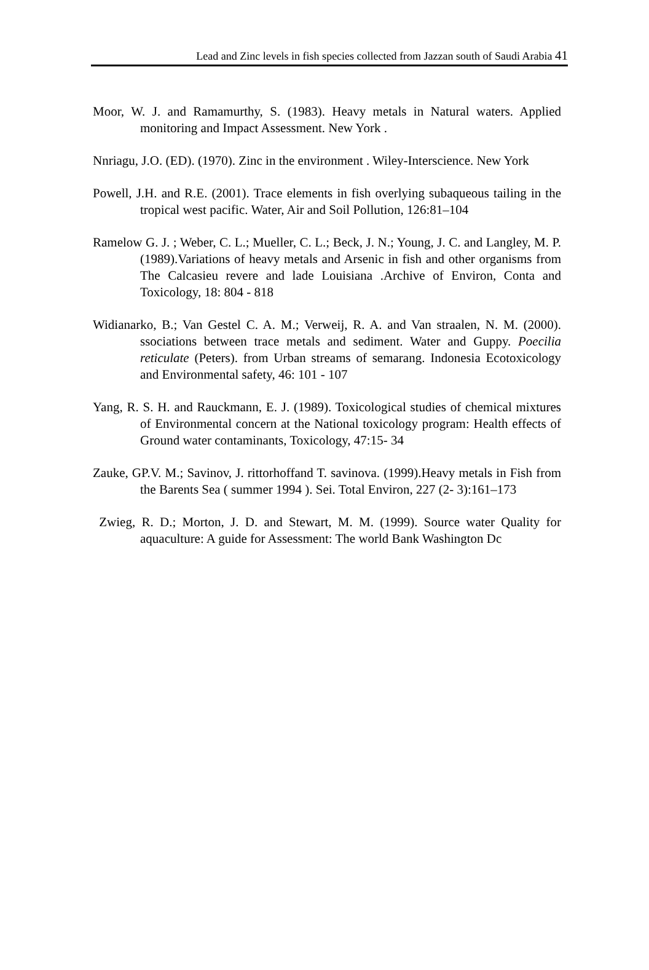Lead and Zinc levels in fish species collected from Jazzan south of Saudi Arabia 41
Moor, W. J. and Ramamurthy, S. (1983). Heavy metals in Natural waters. Applied monitoring and Impact Assessment. New York .
Nnriagu, J.O. (ED). (1970). Zinc in the environment . Wiley-Interscience. New York
Powell, J.H. and R.E. (2001). Trace elements in fish overlying subaqueous tailing in the tropical west pacific. Water, Air and Soil Pollution, 126:81–104
Ramelow G. J. ; Weber, C. L.; Mueller, C. L.; Beck, J. N.; Young, J. C. and Langley, M. P. (1989).Variations of heavy metals and Arsenic in fish and other organisms from The Calcasieu revere and lade Louisiana .Archive of Environ, Conta and Toxicology, 18: 804 - 818
Widianarko, B.; Van Gestel C. A. M.; Verweij, R. A. and Van straalen, N. M. (2000). ssociations between trace metals and sediment. Water and Guppy. Poecilia reticulate (Peters). from Urban streams of semarang. Indonesia Ecotoxicology and Environmental safety, 46: 101 - 107
Yang, R. S. H. and Rauckmann, E. J. (1989). Toxicological studies of chemical mixtures of Environmental concern at the National toxicology program: Health effects of Ground water contaminants, Toxicology, 47:15- 34
Zauke, GP.V. M.; Savinov, J. rittorhoffand T. savinova. (1999).Heavy metals in Fish from the Barents Sea ( summer 1994 ). Sei. Total Environ, 227 (2- 3):161–173
Zwieg, R. D.; Morton, J. D. and Stewart, M. M. (1999). Source water Quality for aquaculture: A guide for Assessment: The world Bank Washington Dc